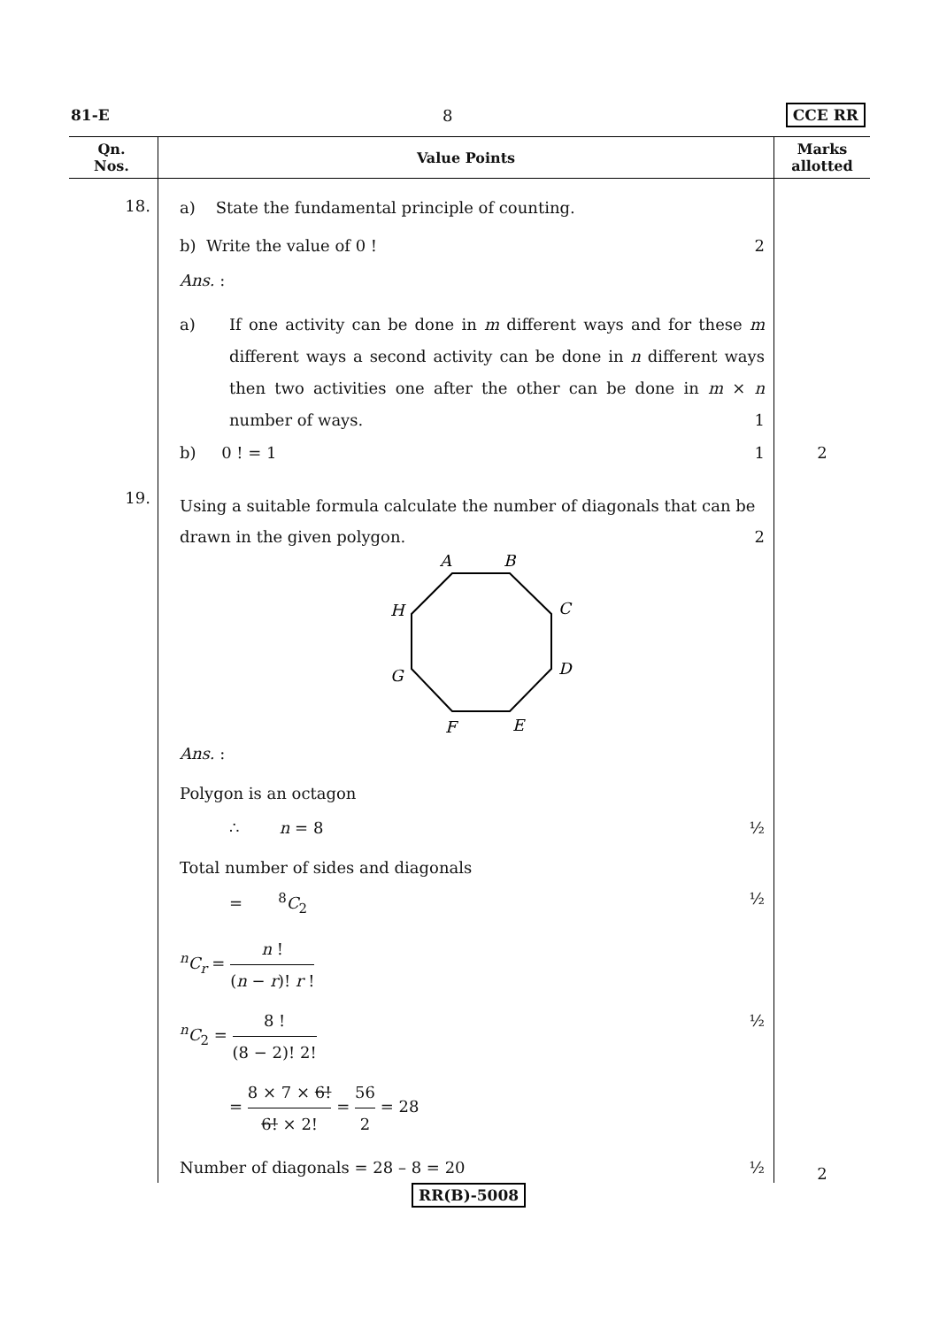81-E 8 CCE RR
| Qn. Nos. | Value Points | Marks allotted |
| --- | --- | --- |
| 18. | a) State the fundamental principle of counting. b) Write the value of 0 ! 2 Ans. : a) If one activity can be done in m different ways and for these m different ways a second activity can be done in n different ways then two activities one after the other can be done in m × n number of ways. 1 b) 0 ! = 1 1 | 2 |
| 19. | Using a suitable formula calculate the number of diagonals that can be drawn in the given polygon. 2 A B C D E F G H Ans. : Polygon is an octagon ∴ n = 8 ½ Total number of sides and diagonals = <sup>8</sup> C<sub>2</sub> ½ <sup>n</sup> C<sub>r</sub> = n ! ( n − r )! r ! <sup>n</sup> C<sub>2</sub> = 8 ! (8 − 2)! 2! ½ = 8 × 7 × 6! 6! × 2! = 56 2 = 28 Number of diagonals = 28 – 8 = 20 ½ | 2 |
RR(B)-5008